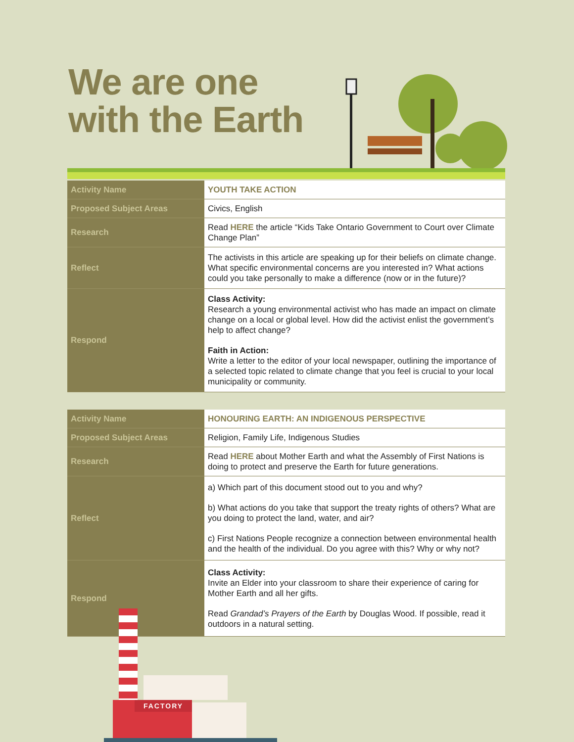We are one
with the Earth
| Activity Name | YOUTH TAKE ACTION |
| Proposed Subject Areas | Civics, English |
| Research | Read HERE the article “Kids Take Ontario Government to Court over Climate Change Plan” |
| Reflect | The activists in this article are speaking up for their beliefs on climate change. What specific environmental concerns are you interested in? What actions could you take personally to make a difference (now or in the future)? |
| Respond | Class Activity: Research a young environmental activist who has made an impact on climate change on a local or global level. How did the activist enlist the government’s help to affect change? Faith in Action: Write a letter to the editor of your local newspaper, outlining the importance of a selected topic related to climate change that you feel is crucial to your local municipality or community. |
| Activity Name | HONOURING EARTH: AN INDIGENOUS PERSPECTIVE |
| Proposed Subject Areas | Religion, Family Life, Indigenous Studies |
| Research | Read HERE about Mother Earth and what the Assembly of First Nations is doing to protect and preserve the Earth for future generations. |
| Reflect | a) Which part of this document stood out to you and why? b) What actions do you take that support the treaty rights of others? What are you doing to protect the land, water, and air? c) First Nations People recognize a connection between environmental health and the health of the individual. Do you agree with this? Why or why not? |
| Respond | Class Activity: Invite an Elder into your classroom to share their experience of caring for Mother Earth and all her gifts. Read Grandad’s Prayers of the Earth by Douglas Wood. If possible, read it outdoors in a natural setting. |
FACTORY